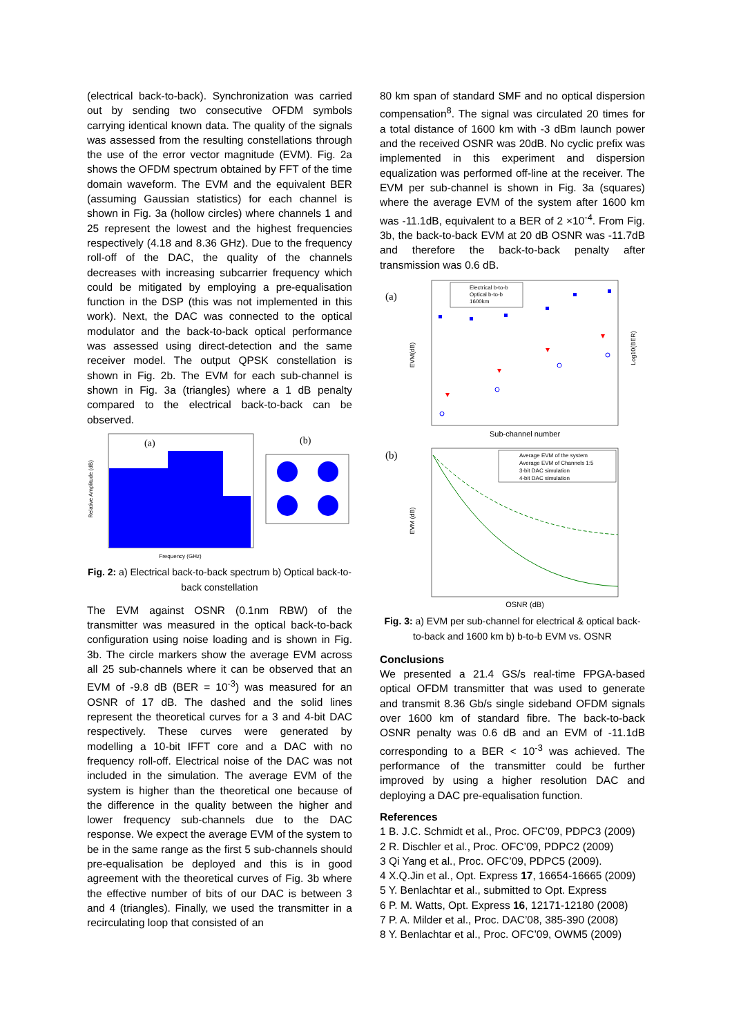(electrical back-to-back). Synchronization was carried out by sending two consecutive OFDM symbols carrying identical known data. The quality of the signals was assessed from the resulting constellations through the use of the error vector magnitude (EVM). Fig. 2a shows the OFDM spectrum obtained by FFT of the time domain waveform. The EVM and the equivalent BER (assuming Gaussian statistics) for each channel is shown in Fig. 3a (hollow circles) where channels 1 and 25 represent the lowest and the highest frequencies respectively (4.18 and 8.36 GHz). Due to the frequency roll-off of the DAC, the quality of the channels decreases with increasing subcarrier frequency which could be mitigated by employing a pre-equalisation function in the DSP (this was not implemented in this work). Next, the DAC was connected to the optical modulator and the back-to-back optical performance was assessed using direct-detection and the same receiver model. The output QPSK constellation is shown in Fig. 2b. The EVM for each sub-channel is shown in Fig. 3a (triangles) where a 1 dB penalty compared to the electrical back-to-back can be observed.
Relative Amplitude (dB)
(a)
(b)
Frequency (GHz)
Fig. 2: a) Electrical back-to-back spectrum b) Optical back-to-back constellation
The EVM against OSNR (0.1nm RBW) of the transmitter was measured in the optical back-to-back configuration using noise loading and is shown in Fig. 3b. The circle markers show the average EVM across all 25 sub-channels where it can be observed that an EVM of -9.8 dB (BER = 10<sup>-3</sup>) was measured for an OSNR of 17 dB. The dashed and the solid lines represent the theoretical curves for a 3 and 4-bit DAC respectively. These curves were generated by modelling a 10-bit IFFT core and a DAC with no frequency roll-off. Electrical noise of the DAC was not included in the simulation. The average EVM of the system is higher than the theoretical one because of the difference in the quality between the higher and lower frequency sub-channels due to the DAC response. We expect the average EVM of the system to be in the same range as the first 5 sub-channels should pre-equalisation be deployed and this is in good agreement with the theoretical curves of Fig. 3b where the effective number of bits of our DAC is between 3 and 4 (triangles). Finally, we used the transmitter in a recirculating loop that consisted of an
80 km span of standard SMF and no optical dispersion compensation<sup>8</sup>. The signal was circulated 20 times for a total distance of 1600 km with -3 dBm launch power and the received OSNR was 20dB. No cyclic prefix was implemented in this experiment and dispersion equalization was performed off-line at the receiver. The EVM per sub-channel is shown in Fig. 3a (squares) where the average EVM of the system after 1600 km was -11.1dB, equivalent to a BER of 2 ×10<sup>-4</sup>. From Fig. 3b, the back-to-back EVM at 20 dB OSNR was -11.7dB and therefore the back-to-back penalty after transmission was 0.6 dB.
(a)
EVM(dB)
Log10(BER)
Electrical b-to-b
Optical b-to-b
1600km
Sub-channel number
(b)
EVM (dB)
Average EVM of the system
Average EVM of Channels 1:5
3-bit DAC simulation
4-bit DAC simulation
OSNR (dB)
Fig. 3: a) EVM per sub-channel for electrical & optical back-to-back and 1600 km b) b-to-b EVM vs. OSNR
Conclusions
We presented a 21.4 GS/s real-time FPGA-based optical OFDM transmitter that was used to generate and transmit 8.36 Gb/s single sideband OFDM signals over 1600 km of standard fibre. The back-to-back OSNR penalty was 0.6 dB and an EVM of -11.1dB corresponding to a BER < 10<sup>-3</sup> was achieved. The performance of the transmitter could be further improved by using a higher resolution DAC and deploying a DAC pre-equalisation function.
References
1 B. J.C. Schmidt et al., Proc. OFC’09, PDPC3 (2009)
2 R. Dischler et al., Proc. OFC’09, PDPC2 (2009)
3 Qi Yang et al., Proc. OFC’09, PDPC5 (2009).
4 X.Q.Jin et al., Opt. Express 17, 16654-16665 (2009)
5 Y. Benlachtar et al., submitted to Opt. Express
6 P. M. Watts, Opt. Express 16, 12171-12180 (2008)
7 P. A. Milder et al., Proc. DAC’08, 385-390 (2008)
8 Y. Benlachtar et al., Proc. OFC’09, OWM5 (2009)